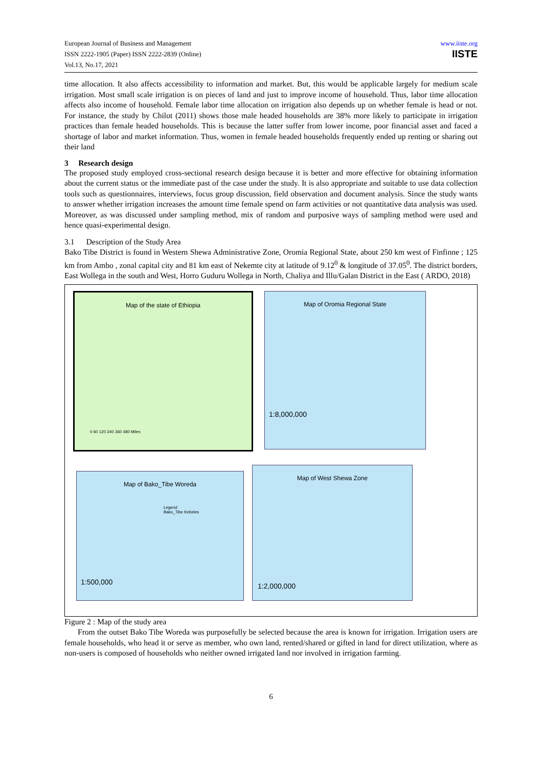European Journal of Business and Management
ISSN 2222-1905 (Paper) ISSN 2222-2839 (Online)
Vol.13, No.17, 2021
www.iiste.org
IISTE
time allocation. It also affects accessibility to information and market. But, this would be applicable largely for medium scale irrigation. Most small scale irrigation is on pieces of land and just to improve income of household. Thus, labor time allocation affects also income of household. Female labor time allocation on irrigation also depends up on whether female is head or not. For instance, the study by Chilot (2011) shows those male headed households are 38% more likely to participate in irrigation practices than female headed households. This is because the latter suffer from lower income, poor financial asset and faced a shortage of labor and market information. Thus, women in female headed households frequently ended up renting or sharing out their land
3 Research design
The proposed study employed cross-sectional research design because it is better and more effective for obtaining information about the current status or the immediate past of the case under the study. It is also appropriate and suitable to use data collection tools such as questionnaires, interviews, focus group discussion, field observation and document analysis. Since the study wants to answer whether irrigation increases the amount time female spend on farm activities or not quantitative data analysis was used. Moreover, as was discussed under sampling method, mix of random and purposive ways of sampling method were used and hence quasi-experimental design.
3.1 Description of the Study Area
Bako Tibe District is found in Western Shewa Administrative Zone, Oromia Regional State, about 250 km west of Finfinne ; 125 km from Ambo , zonal capital city and 81 km east of Nekemte city at latitude of 9.12<sup>0</sup> & longitude of 37.05<sup>0</sup>. The district borders, East Wollega in the south and West, Horro Guduru Wollega in North, Chaliya and Illu/Galan District in the East ( ARDO, 2018)
Map of the state of Ethiopia
0 60 120 240 360 480 Miles
Map of Oromia Regional State
1:8,000,000
Map of Bako_Tibe Woreda
Legend
Bako_Tibe Kebeles
1:500,000
Map of West Shewa Zone
1:2,000,000
Figure 2 : Map of the study area
From the outset Bako Tibe Woreda was purposefully be selected because the area is known for irrigation. Irrigation users are female households, who head it or serve as member, who own land, rented/shared or gifted in land for direct utilization, where as non-users is composed of households who neither owned irrigated land nor involved in irrigation farming.
6